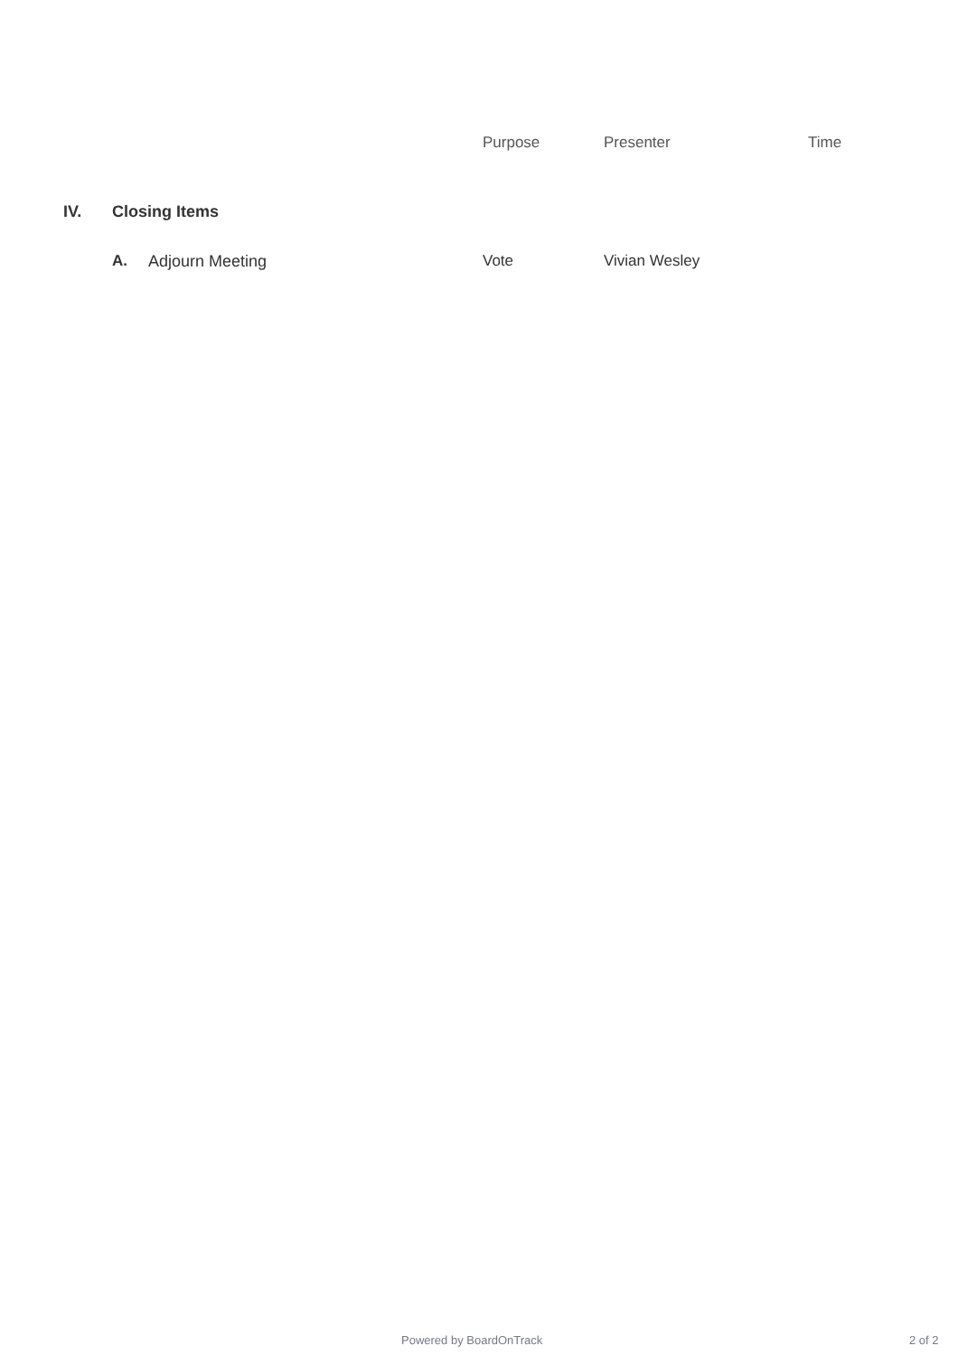| | | | Purpose | Presenter | Time |
| IV. | Closing Items | | | | |
| | A. | Adjourn Meeting | Vote | Vivian Wesley | |
Powered by BoardOnTrack 2 of 2